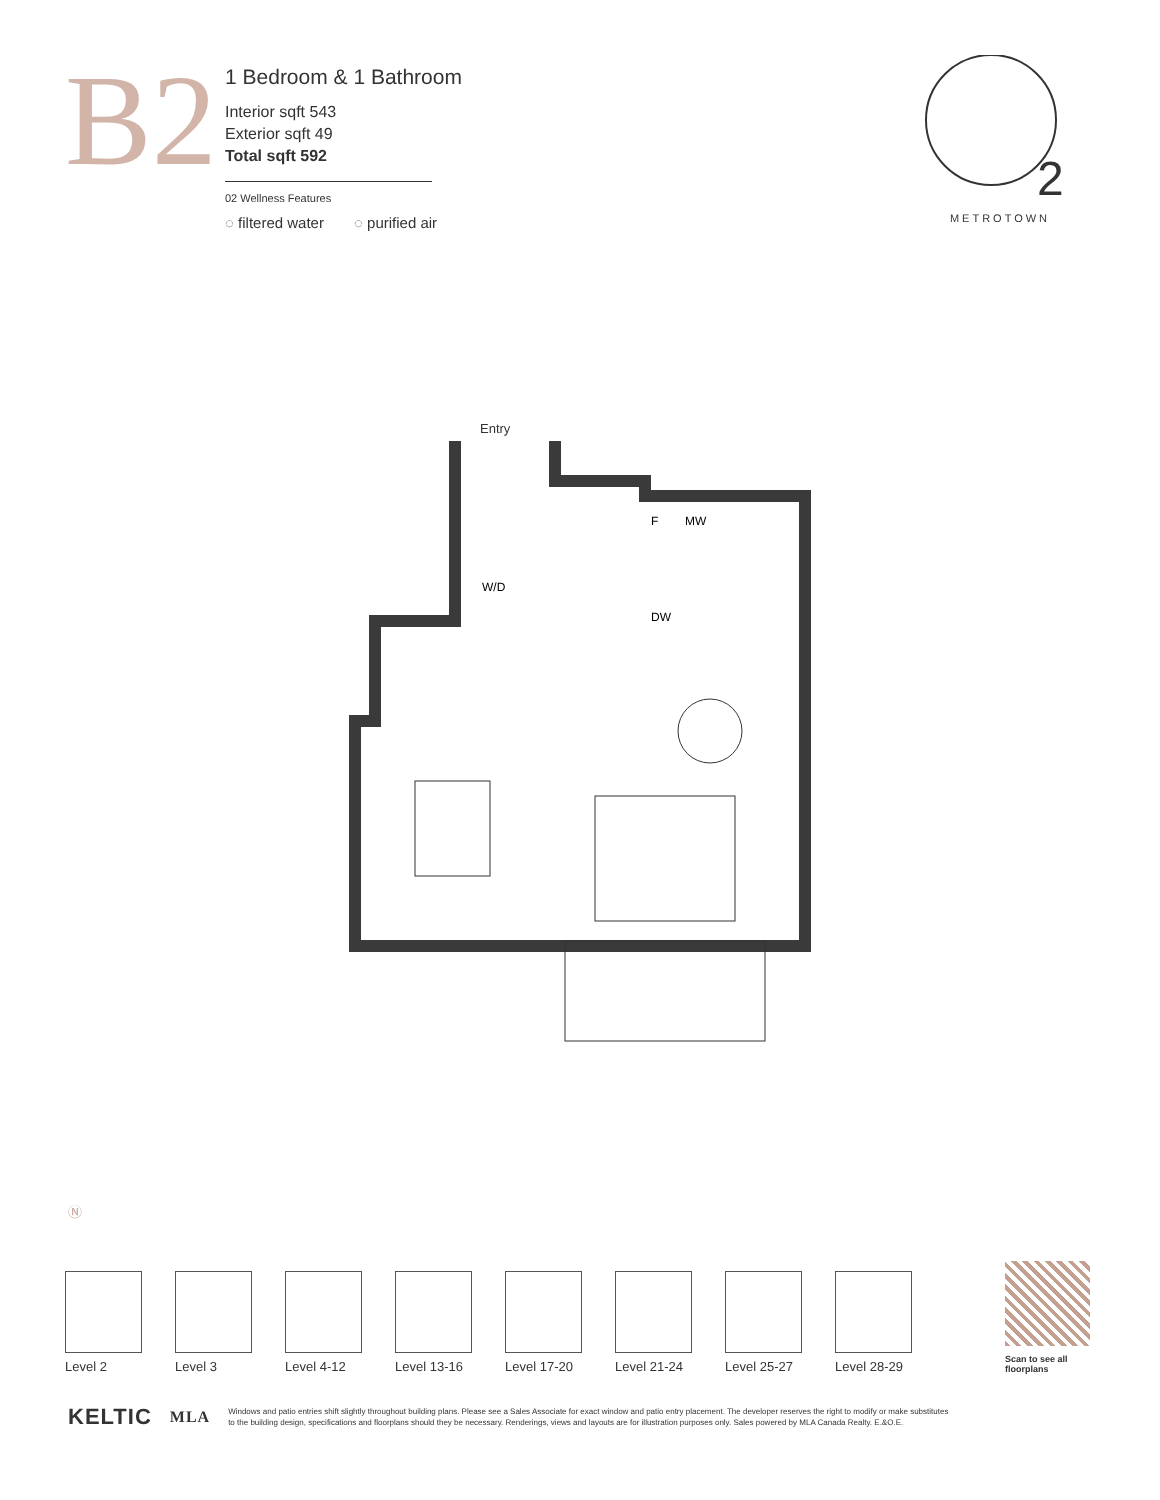B2
1 Bedroom & 1 Bathroom
Interior sqft 543
Exterior sqft 49
Total sqft 592
02 Wellness Features
◌ filtered water ◌ purified air
2
METROTOWN
Entry
W/D
F
MW
DW
Ⓝ
Level 2
Level 3
Level 4-12
Level 13-16
Level 17-20
Level 21-24
Level 25-27
Level 28-29
Scan to see all floorplans
KELTIC MLA Windows and patio entries shift slightly throughout building plans. Please see a Sales Associate for exact window and patio entry placement. The developer reserves the right to modify or make substitutes
to the building design, specifications and floorplans should they be necessary. Renderings, views and layouts are for illustration purposes only. Sales powered by MLA Canada Realty. E.&O.E.